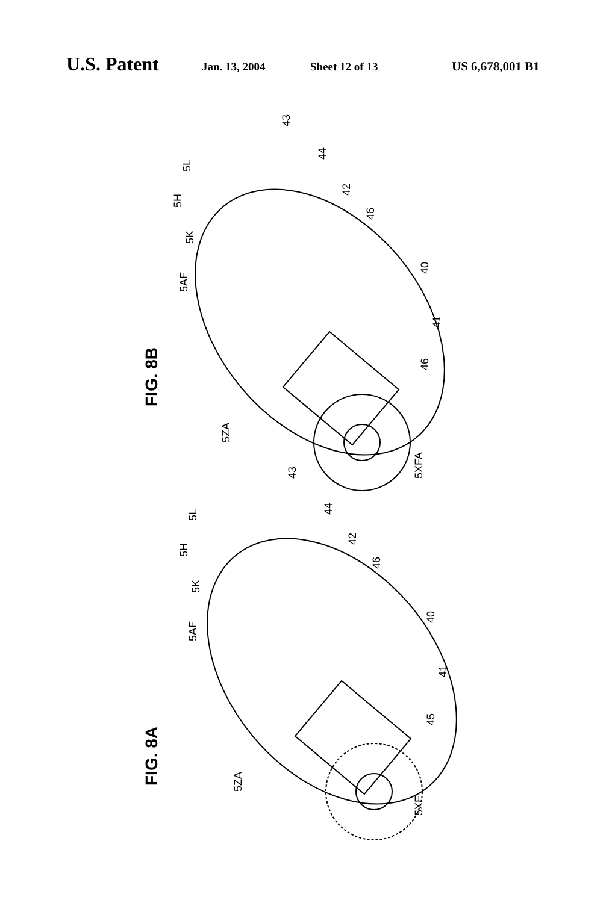U.S. Patent Jan. 13, 2004 Sheet 12 of 13 US 6,678,001 B1
FIG. 8B
FIG. 8A
43
44
5L
5H
5K
5AF
42
46
40
41
46
5ZA
5XFA
43
44
5L
5H
5K
5AF
42
46
40
41
45
5ZA
5XF